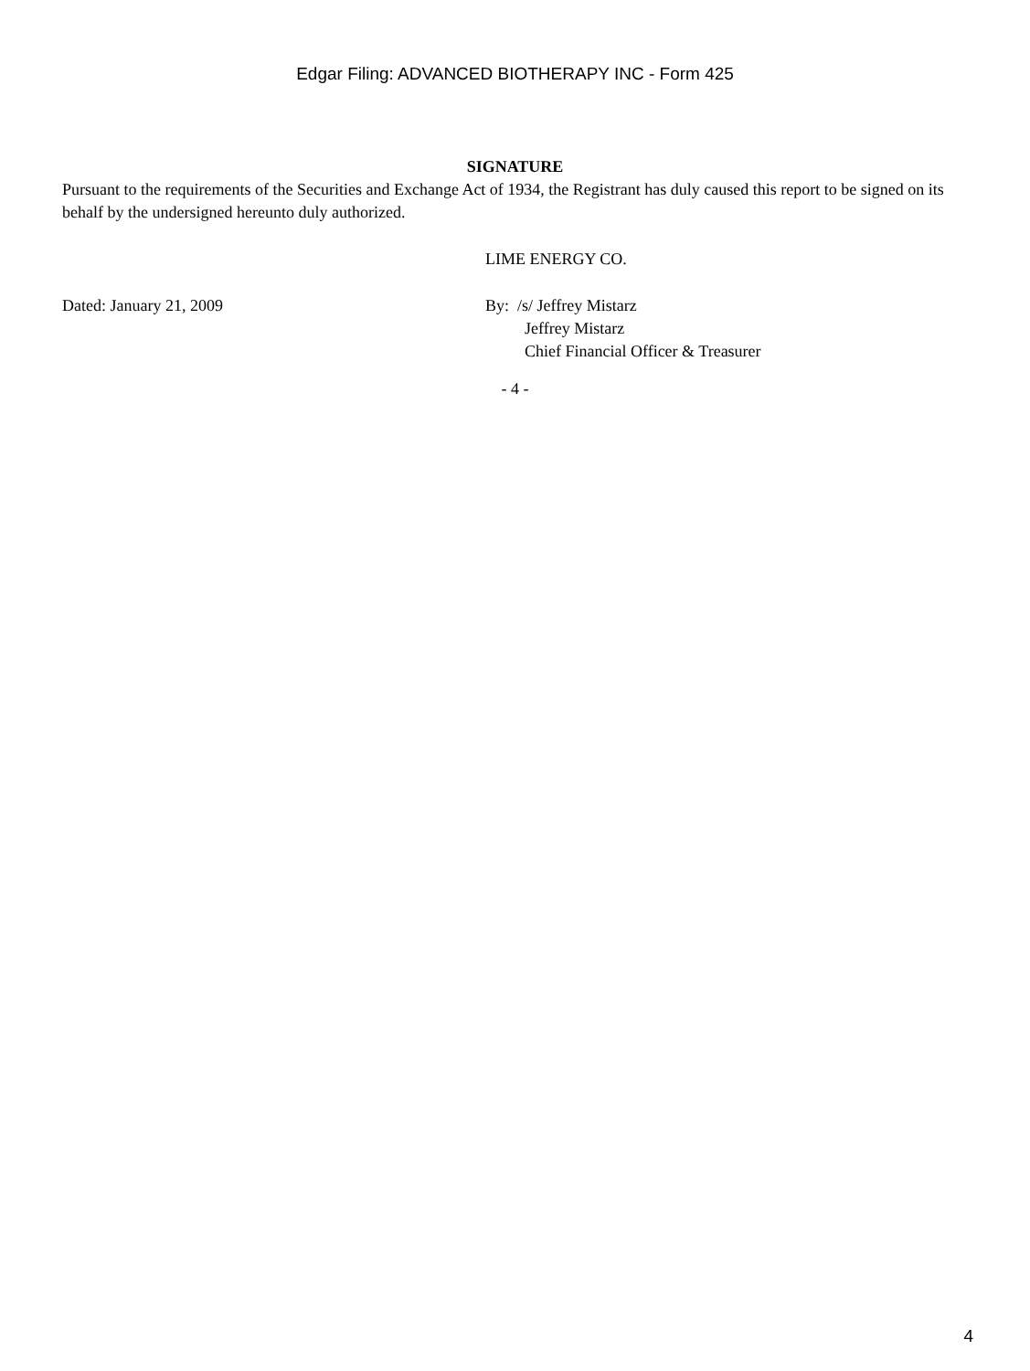Edgar Filing: ADVANCED BIOTHERAPY INC - Form 425
SIGNATURE
Pursuant to the requirements of the Securities and Exchange Act of 1934, the Registrant has duly caused this report to be signed on its behalf by the undersigned hereunto duly authorized.
LIME ENERGY CO.
Dated: January 21, 2009 By: /s/ Jeffrey Mistarz
Jeffrey Mistarz
Chief Financial Officer & Treasurer
- 4 -
4